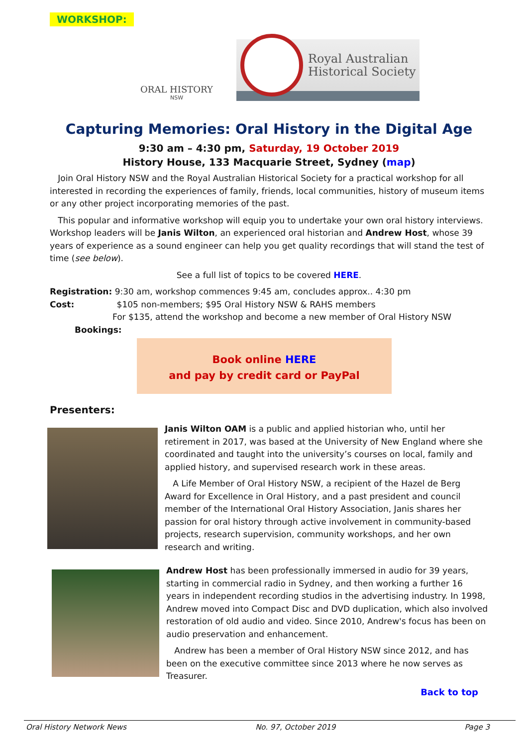WORKSHOP:
ORAL HISTORY
NSW
Royal Australian
Historical Society
Capturing Memories: Oral History in the Digital Age
9:30 am – 4:30 pm, Saturday, 19 October 2019
History House, 133 Macquarie Street, Sydney (map)
Join Oral History NSW and the Royal Australian Historical Society for a practical workshop for all interested in recording the experiences of family, friends, local communities, history of museum items or any other project incorporating memories of the past.
This popular and informative workshop will equip you to undertake your own oral history interviews. Workshop leaders will be Janis Wilton, an experienced oral historian and Andrew Host, whose 39 years of experience as a sound engineer can help you get quality recordings that will stand the test of time (see below).
See a full list of topics to be covered HERE.
Registration: 9:30 am, workshop commences 9:45 am, concludes approx.. 4:30 pm
Cost: $105 non-members; $95 Oral History NSW & RAHS members
For $135, attend the workshop and become a new member of Oral History NSW
Bookings:
Book online HERE
and pay by credit card or PayPal
Presenters:
Janis Wilton OAM is a public and applied historian who, until her retirement in 2017, was based at the University of New England where she coordinated and taught into the university’s courses on local, family and applied history, and supervised research work in these areas.
A Life Member of Oral History NSW, a recipient of the Hazel de Berg Award for Excellence in Oral History, and a past president and council member of the International Oral History Association, Janis shares her passion for oral history through active involvement in community-based projects, research supervision, community workshops, and her own research and writing.
Andrew Host has been professionally immersed in audio for 39 years, starting in commercial radio in Sydney, and then working a further 16 years in independent recording studios in the advertising industry. In 1998, Andrew moved into Compact Disc and DVD duplication, which also involved restoration of old audio and video. Since 2010, Andrew's focus has been on audio preservation and enhancement.
Andrew has been a member of Oral History NSW since 2012, and has been on the executive committee since 2013 where he now serves as Treasurer.
Back to top
Oral History Network News No. 97, October 2019 Page 3